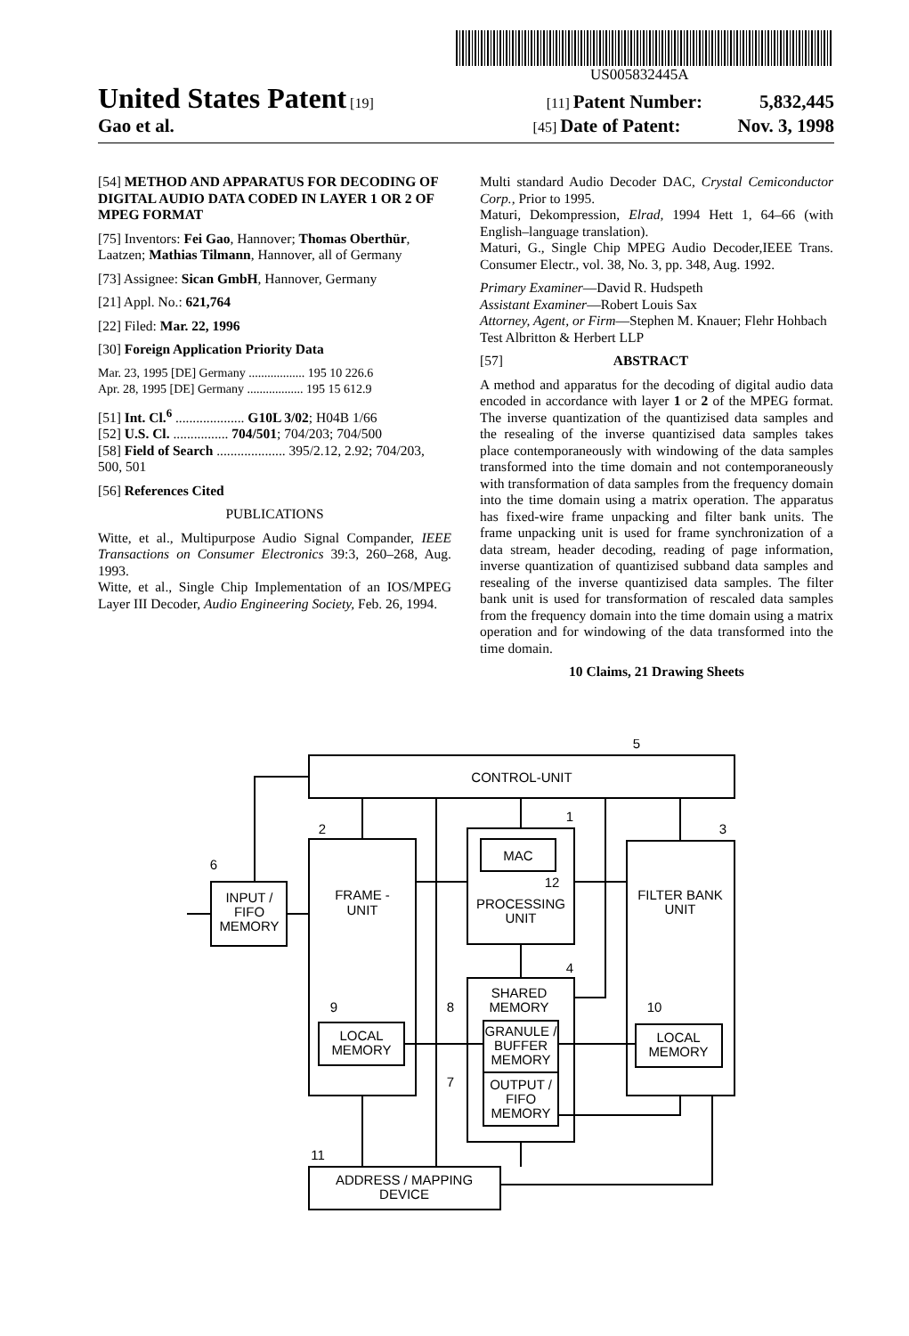US005832445A
United States Patent [19] [11] Patent Number: 5,832,445
Gao et al. [45] Date of Patent: Nov. 3, 1998
[54] METHOD AND APPARATUS FOR DECODING OF DIGITAL AUDIO DATA CODED IN LAYER 1 OR 2 OF MPEG FORMAT
[75] Inventors: Fei Gao, Hannover; Thomas Oberthür, Laatzen; Mathias Tilmann, Hannover, all of Germany
[73] Assignee: Sican GmbH, Hannover, Germany
[21] Appl. No.: 621,764
[22] Filed: Mar. 22, 1996
[30] Foreign Application Priority Data
Mar. 23, 1995 [DE] Germany .................. 195 10 226.6
Apr. 28, 1995 [DE] Germany .................. 195 15 612.9
[51] Int. Cl.<sup>6</sup> .................... G10L 3/02; H04B 1/66
[52] U.S. Cl. ................ 704/501; 704/203; 704/500
[58] Field of Search .................... 395/2.12, 2.92; 704/203, 500, 501
[56] References Cited
PUBLICATIONS
Witte, et al., Multipurpose Audio Signal Compander, IEEE Transactions on Consumer Electronics 39:3, 260–268, Aug. 1993.
Witte, et al., Single Chip Implementation of an IOS/MPEG Layer III Decoder, Audio Engineering Society, Feb. 26, 1994.
Multi standard Audio Decoder DAC, Crystal Cemiconductor Corp., Prior to 1995.
Maturi, Dekompression, Elrad, 1994 Hett 1, 64–66 (with English–language translation).
Maturi, G., Single Chip MPEG Audio Decoder,IEEE Trans. Consumer Electr., vol. 38, No. 3, pp. 348, Aug. 1992.
Primary Examiner—David R. Hudspeth
Assistant Examiner—Robert Louis Sax
Attorney, Agent, or Firm—Stephen M. Knauer; Flehr Hohbach Test Albritton & Herbert LLP
[57] ABSTRACT
A method and apparatus for the decoding of digital audio data encoded in accordance with layer 1 or 2 of the MPEG format. The inverse quantization of the quantizised data samples and the resealing of the inverse quantizised data samples takes place contemporaneously with windowing of the data samples transformed into the time domain and not contemporaneously with transformation of data samples from the frequency domain into the time domain using a matrix operation. The apparatus has fixed-wire frame unpacking and filter bank units. The frame unpacking unit is used for frame synchronization of a data stream, header decoding, reading of page information, inverse quantization of quantizised subband data samples and resealing of the inverse quantizised data samples. The filter bank unit is used for transformation of rescaled data samples from the frequency domain into the time domain using a matrix operation and for windowing of the data transformed into the time domain.
10 Claims, 21 Drawing Sheets
CONTROL-UNIT
5
FRAME -
UNIT
2
MAC
PROCESSING
UNIT
1
12
FILTER BANK
UNIT
3
INPUT /
FIFO
MEMORY
6
SHARED
MEMORY
4
GRANULE /
BUFFER
MEMORY
8
OUTPUT /
FIFO
MEMORY
7
LOCAL
MEMORY
9
LOCAL
MEMORY
10
ADDRESS / MAPPING
DEVICE
11